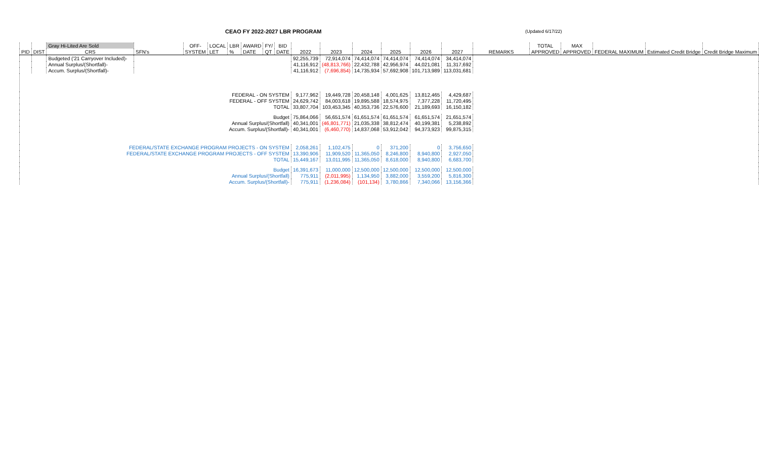CEAO FY 2022-2027 LBR PROGRAM (Updated 6/17/22)
| | | Gray Hi-Lited Are Sold | | OFF- | LOCAL | LBR | AWARD | FY/ | BID | | | | | | | | TOTAL | MAX | | | |
| PID | DIST | CRS | SFN's | SYSTEM | LET | % | DATE | QT | DATE | 2022 | 2023 | 2024 | 2025 | 2026 | 2027 | REMARKS | APPROVED | APPROVED | FEDERAL MAXIMUM | Estimated Credit Bridge | Credit Bridge Maximum |
| | | Budgeted ('21 Carryover Included)- | | | | | | | | 92,255,739 | 72,914,074 | 74,414,074 | 74,414,074 | 74,414,074 | 34,414,074 | | | | | | |
| | | Annual Surplus/(Shortfall)- | | | | | | | | 41,116,912 | (48,813,766) | 22,432,788 | 42,956,974 | 44,021,081 | 11,317,692 | | | | | | |
| | | Accum. Surplus/(Shortfall)- | | | | | | | | 41,116,912 | (7,696,854) | 14,735,934 | 57,692,908 | 101,713,989 | 113,031,681 | | | | | | |
| FEDERAL - ON SYSTEM | | | | | | | | | | 9,177,962 | 19,449,728 | 20,458,148 | 4,001,625 | 13,812,465 | 4,429,687 | | | | | | |
| FEDERAL - OFF SYSTEM | | | | | | | | | | 24,629,742 | 84,003,618 | 19,895,588 | 18,574,975 | 7,377,228 | 11,720,495 | | | | | | |
| TOTAL | | | | | | | | | | 33,807,704 | 103,453,345 | 40,353,736 | 22,576,600 | 21,189,693 | 16,150,182 | | | | | | |
| Budget | | | | | | | | | | 75,864,066 | 56,651,574 | 61,651,574 | 61,651,574 | 61,651,574 | 21,651,574 | | | | | | |
| Annual Surplus/(Shortfall) | | | | | | | | | | 40,341,001 | (46,801,771) | 21,035,338 | 38,812,474 | 40,199,381 | 5,238,892 | | | | | | |
| Accum. Surplus/(Shortfall)- | | | | | | | | | | 40,341,001 | (6,460,770) | 14,837,068 | 53,912,042 | 94,373,923 | 99,875,315 | | | | | | |
| FEDERAL/STATE EXCHANGE PROGRAM PROJECTS - ON SYSTEM | | | | | | | | | | 2,058,261 | 1,102,475 | 0 | 371,200 | 0 | 3,756,650 | | | | | | |
| FEDERAL/STATE EXCHANGE PROGRAM PROJECTS - OFF SYSTEM | | | | | | | | | | 13,390,906 | 11,909,520 | 11,365,050 | 8,246,800 | 8,940,800 | 2,927,050 | | | | | | |
| TOTAL | | | | | | | | | | 15,449,167 | 13,011,995 | 11,365,050 | 8,618,000 | 8,940,800 | 6,683,700 | | | | | | |
| Budget | | | | | | | | | | 16,391,673 | 11,000,000 | 12,500,000 | 12,500,000 | 12,500,000 | 12,500,000 | | | | | | |
| Annual Surplus/(Shortfall) | | | | | | | | | | 775,911 | (2,011,995) | 1,134,950 | 3,882,000 | 3,559,200 | 5,816,300 | | | | | | |
| Accum. Surplus/(Shortfall)- | | | | | | | | | | 775,911 | (1,236,084) | (101,134) | 3,780,866 | 7,340,066 | 13,156,366 | | | | | | |